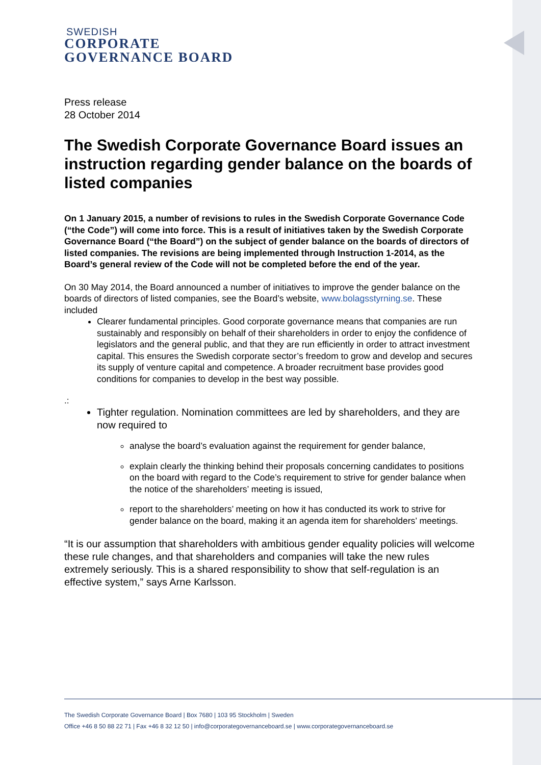SWEDISH
CORPORATE
GOVERNANCE BOARD
Press release
28 October 2014
The Swedish Corporate Governance Board issues an instruction regarding gender balance on the boards of listed companies
On 1 January 2015, a number of revisions to rules in the Swedish Corporate Governance Code (“the Code”) will come into force. This is a result of initiatives taken by the Swedish Corporate Governance Board (“the Board”) on the subject of gender balance on the boards of directors of listed companies. The revisions are being implemented through Instruction 1-2014, as the Board’s general review of the Code will not be completed before the end of the year.
On 30 May 2014, the Board announced a number of initiatives to improve the gender balance on the boards of directors of listed companies, see the Board’s website, www.bolagsstyrning.se. These included
Clearer fundamental principles. Good corporate governance means that companies are run sustainably and responsibly on behalf of their shareholders in order to enjoy the confidence of legislators and the general public, and that they are run efficiently in order to attract investment capital. This ensures the Swedish corporate sector’s freedom to grow and develop and secures its supply of venture capital and competence. A broader recruitment base provides good conditions for companies to develop in the best way possible.
.:
Tighter regulation. Nomination committees are led by shareholders, and they are now required to
analyse the board’s evaluation against the requirement for gender balance,
explain clearly the thinking behind their proposals concerning candidates to positions on the board with regard to the Code’s requirement to strive for gender balance when the notice of the shareholders’ meeting is issued,
report to the shareholders’ meeting on how it has conducted its work to strive for gender balance on the board, making it an agenda item for shareholders’ meetings.
“It is our assumption that shareholders with ambitious gender equality policies will welcome these rule changes, and that shareholders and companies will take the new rules extremely seriously. This is a shared responsibility to show that self-regulation is an effective system,” says Arne Karlsson.
The Swedish Corporate Governance Board | Box 7680 | 103 95 Stockholm | Sweden
Office +46 8 50 88 22 71 | Fax +46 8 32 12 50 | info@corporategovernanceboard.se | www.corporategovernanceboard.se